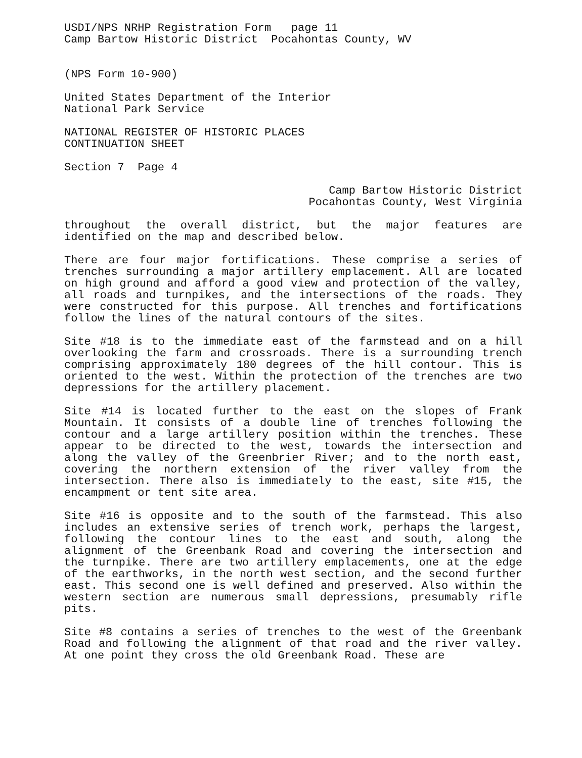USDI/NPS NRHP Registration Form page 11
Camp Bartow Historic District Pocahontas County, WV
(NPS Form 10-900)
United States Department of the Interior
National Park Service
NATIONAL REGISTER OF HISTORIC PLACES
CONTINUATION SHEET
Section 7 Page 4
Camp Bartow Historic District
Pocahontas County, West Virginia
throughout the overall district, but the major features are identified on the map and described below.
There are four major fortifications. These comprise a series of trenches surrounding a major artillery emplacement. All are located on high ground and afford a good view and protection of the valley, all roads and turnpikes, and the intersections of the roads. They were constructed for this purpose. All trenches and fortifications follow the lines of the natural contours of the sites.
Site #18 is to the immediate east of the farmstead and on a hill overlooking the farm and crossroads. There is a surrounding trench comprising approximately 180 degrees of the hill contour. This is oriented to the west. Within the protection of the trenches are two depressions for the artillery placement.
Site #14 is located further to the east on the slopes of Frank Mountain. It consists of a double line of trenches following the contour and a large artillery position within the trenches. These appear to be directed to the west, towards the intersection and along the valley of the Greenbrier River; and to the north east, covering the northern extension of the river valley from the intersection. There also is immediately to the east, site #15, the encampment or tent site area.
Site #16 is opposite and to the south of the farmstead. This also includes an extensive series of trench work, perhaps the largest, following the contour lines to the east and south, along the alignment of the Greenbank Road and covering the intersection and the turnpike. There are two artillery emplacements, one at the edge of the earthworks, in the north west section, and the second further east. This second one is well defined and preserved. Also within the western section are numerous small depressions, presumably rifle pits.
Site #8 contains a series of trenches to the west of the Greenbank Road and following the alignment of that road and the river valley. At one point they cross the old Greenbank Road. These are